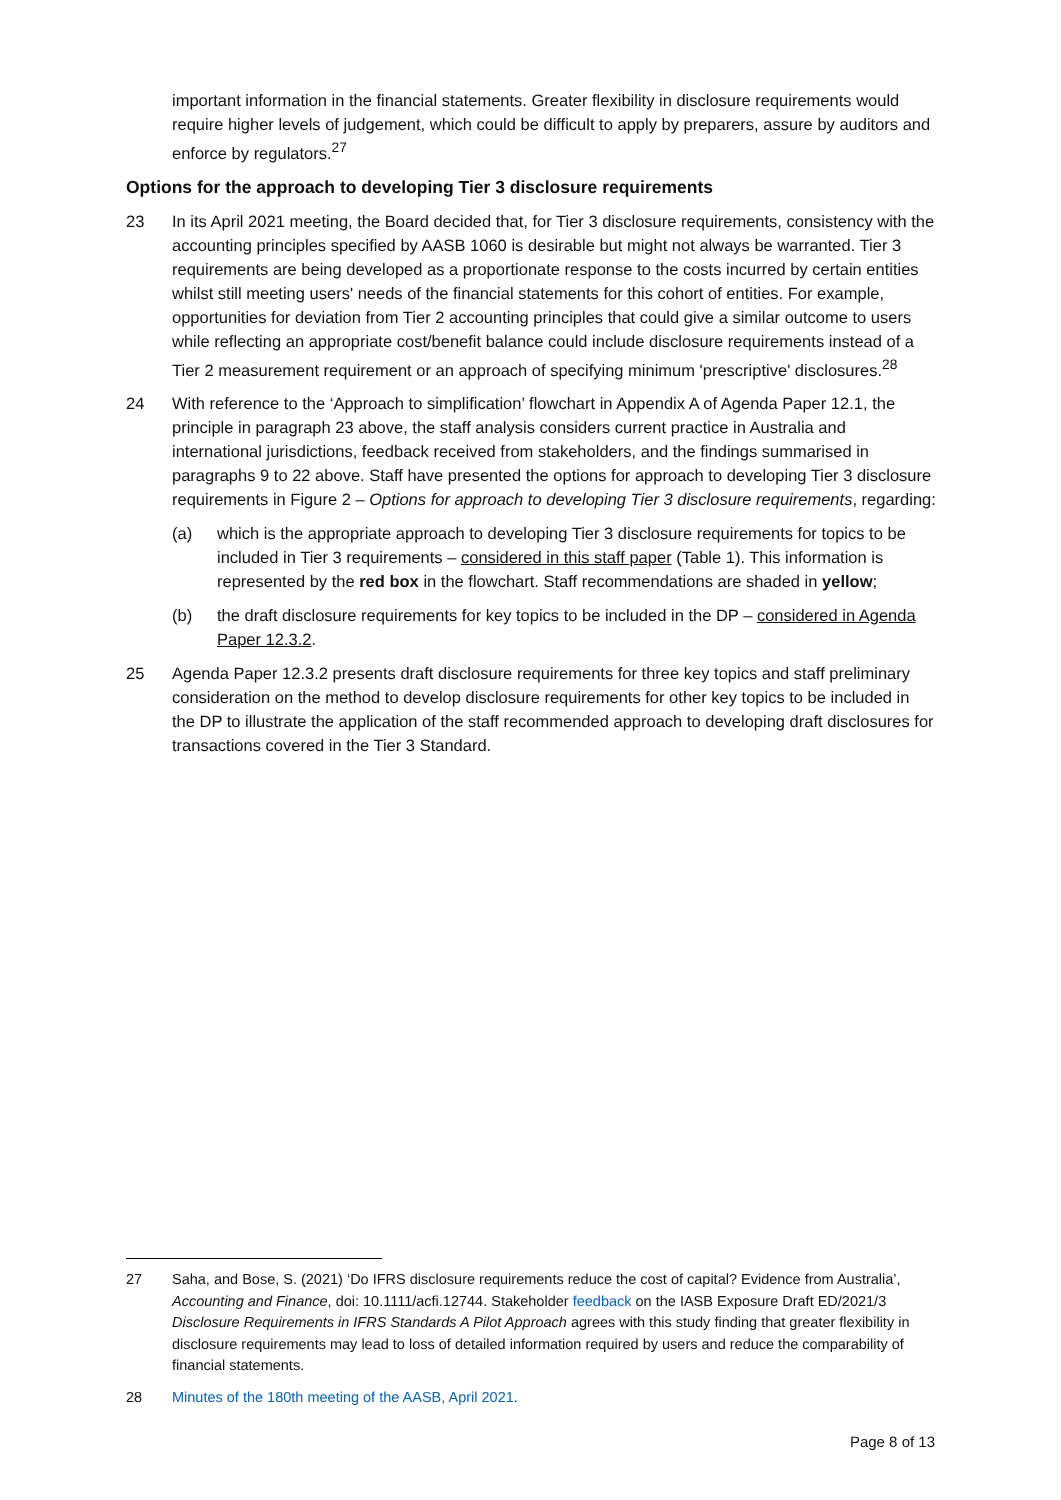important information in the financial statements. Greater flexibility in disclosure requirements would require higher levels of judgement, which could be difficult to apply by preparers, assure by auditors and enforce by regulators.<sup>27</sup>
Options for the approach to developing Tier 3 disclosure requirements
23 In its April 2021 meeting, the Board decided that, for Tier 3 disclosure requirements, consistency with the accounting principles specified by AASB 1060 is desirable but might not always be warranted. Tier 3 requirements are being developed as a proportionate response to the costs incurred by certain entities whilst still meeting users' needs of the financial statements for this cohort of entities. For example, opportunities for deviation from Tier 2 accounting principles that could give a similar outcome to users while reflecting an appropriate cost/benefit balance could include disclosure requirements instead of a Tier 2 measurement requirement or an approach of specifying minimum 'prescriptive' disclosures.<sup>28</sup>
24 With reference to the ‘Approach to simplification’ flowchart in Appendix A of Agenda Paper 12.1, the principle in paragraph 23 above, the staff analysis considers current practice in Australia and international jurisdictions, feedback received from stakeholders, and the findings summarised in paragraphs 9 to 22 above. Staff have presented the options for approach to developing Tier 3 disclosure requirements in Figure 2 – Options for approach to developing Tier 3 disclosure requirements, regarding:
(a) which is the appropriate approach to developing Tier 3 disclosure requirements for topics to be included in Tier 3 requirements – considered in this staff paper (Table 1). This information is represented by the red box in the flowchart. Staff recommendations are shaded in yellow;
(b) the draft disclosure requirements for key topics to be included in the DP – considered in Agenda Paper 12.3.2.
25 Agenda Paper 12.3.2 presents draft disclosure requirements for three key topics and staff preliminary consideration on the method to develop disclosure requirements for other key topics to be included in the DP to illustrate the application of the staff recommended approach to developing draft disclosures for transactions covered in the Tier 3 Standard.
27 Saha, and Bose, S. (2021) ‘Do IFRS disclosure requirements reduce the cost of capital? Evidence from Australia’, Accounting and Finance, doi: 10.1111/acfi.12744. Stakeholder feedback on the IASB Exposure Draft ED/2021/3 Disclosure Requirements in IFRS Standards A Pilot Approach agrees with this study finding that greater flexibility in disclosure requirements may lead to loss of detailed information required by users and reduce the comparability of financial statements.
28 Minutes of the 180th meeting of the AASB, April 2021.
Page 8 of 13